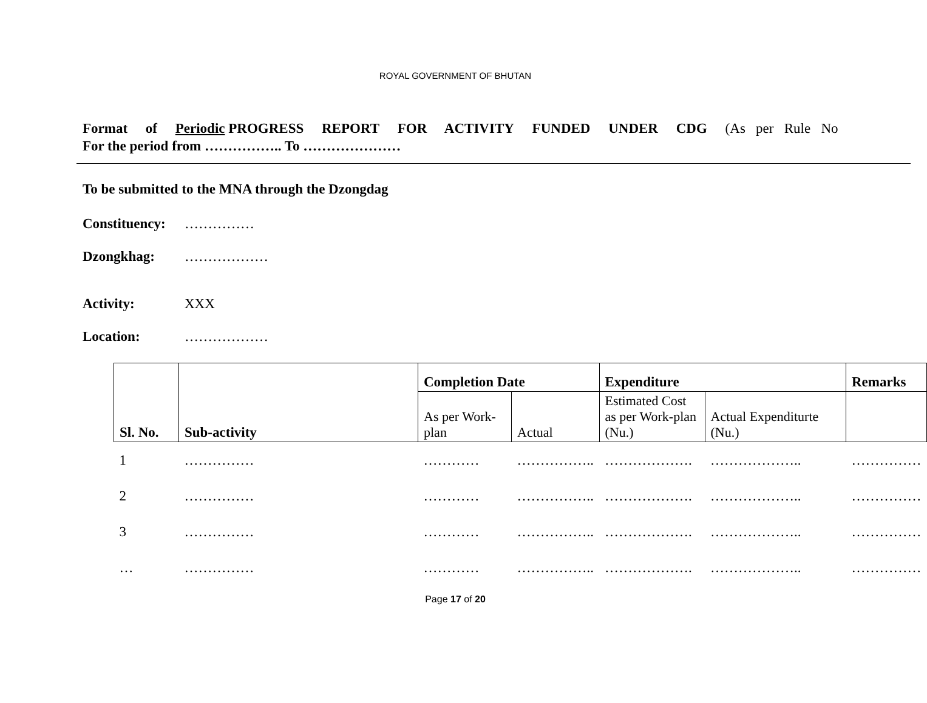ROYAL GOVERNMENT OF BHUTAN
Format of Periodic PROGRESS REPORT FOR ACTIVITY FUNDED UNDER CDG (As per Rule No
For the period from …………….. To …………………
To be submitted to the MNA through the Dzongdag
Constituency: ……………
Dzongkhag: ………………
Activity: XXX
Location: ………………
| Sl. No. | Sub-activity | Completion Date | | Expenditure | | Remarks |
| --- | --- | --- | --- | --- | --- | --- |
| | | As per Work-plan | Actual | Estimated Cost as per Work-plan (Nu.) | Actual Expenditurte (Nu.) | |
| 1 | …………… | ………… | …………….. | ………………. | ……………….. | …………… |
| 2 | …………… | ………… | …………….. | ………………. | ……………….. | …………… |
| 3 | …………… | ………… | …………….. | ………………. | ……………….. | …………… |
| … | …………… | ………… | …………….. | ………………. | ……………….. | …………… |
Page 17 of 20